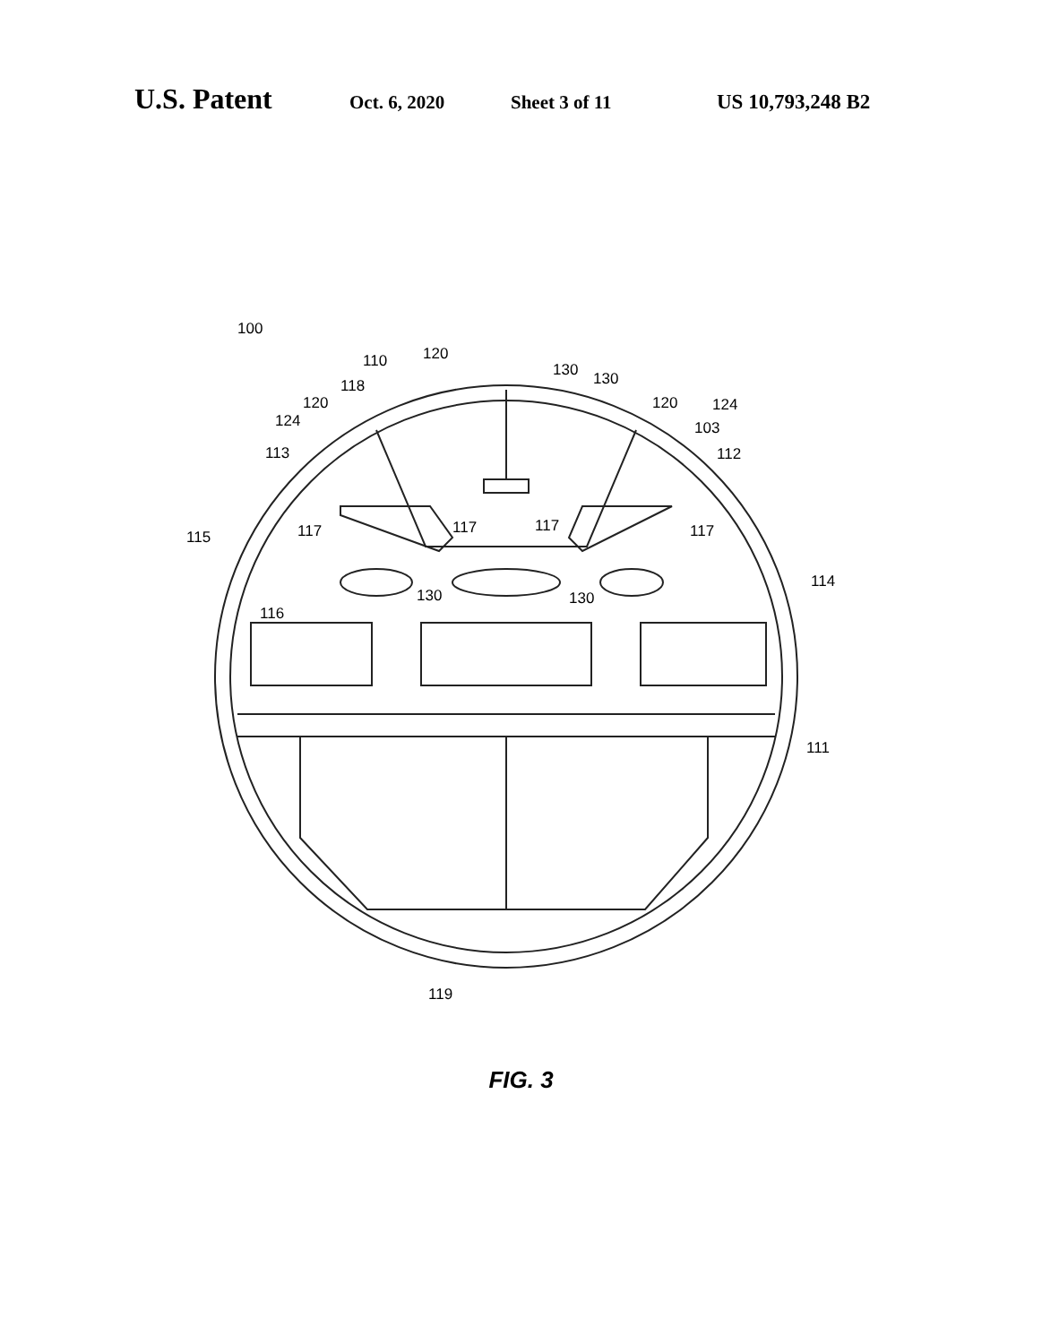U.S. Patent Oct. 6, 2020 Sheet 3 of 11 US 10,793,248 B2
100
110
120
130
130
118
120
124
120
124
103
113
112
117
117
117
117
115
130
130
114
116
111
119
FIG. 3